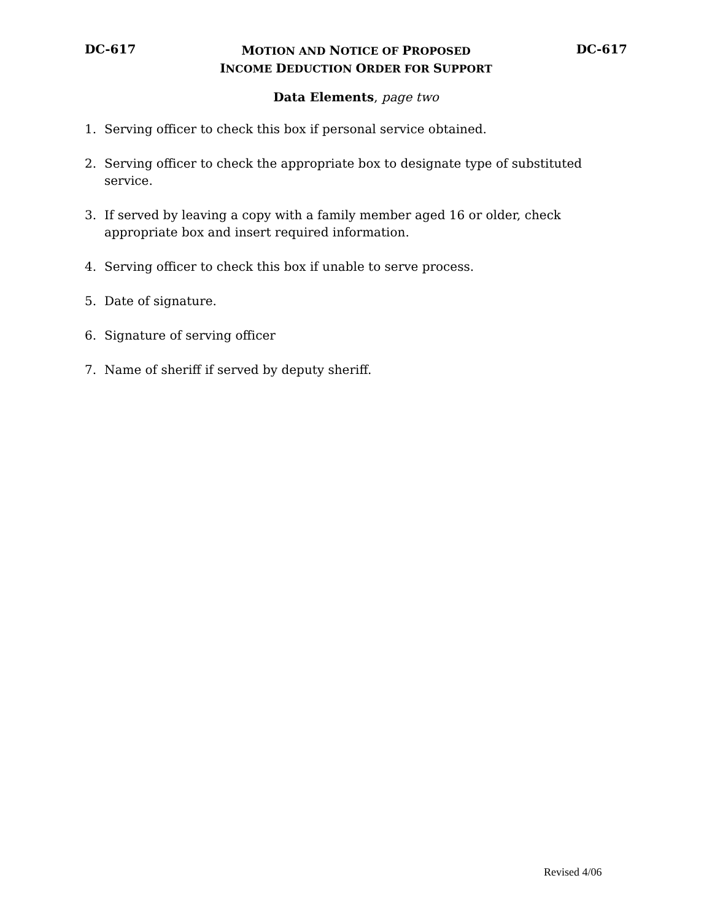DC-617
MOTION AND NOTICE OF PROPOSED
INCOME DEDUCTION ORDER FOR SUPPORT
DC-617
Data Elements, page two
1. Serving officer to check this box if personal service obtained.
2. Serving officer to check the appropriate box to designate type of substituted service.
3. If served by leaving a copy with a family member aged 16 or older, check
appropriate box and insert required information.
4. Serving officer to check this box if unable to serve process.
5. Date of signature.
6. Signature of serving officer
7. Name of sheriff if served by deputy sheriff.
Revised 4/06